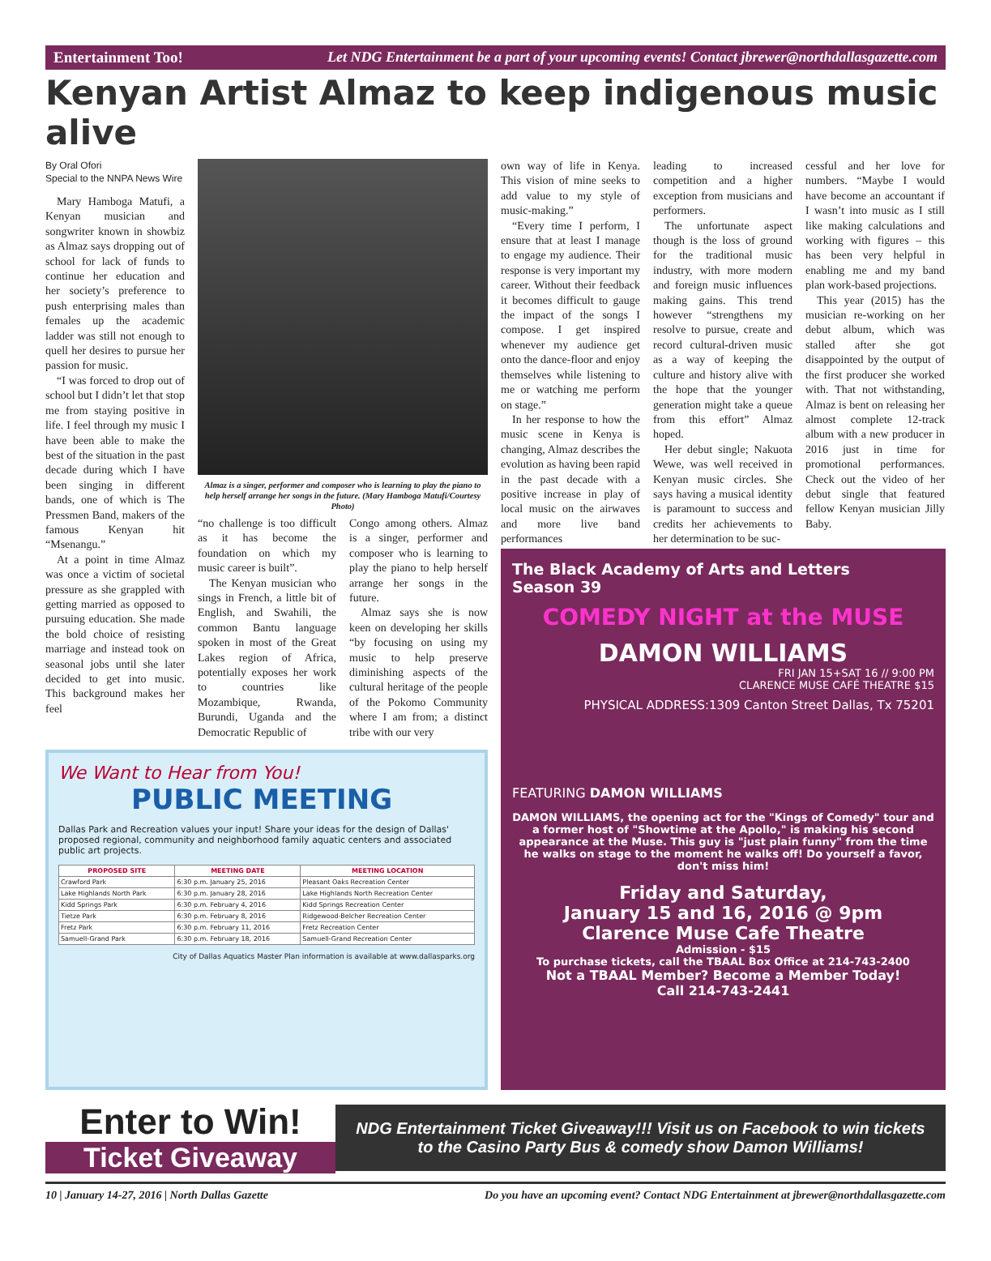Entertainment Too! Let NDG Entertainment be a part of your upcoming events! Contact jbrewer@northdallasgazette.com
Kenyan Artist Almaz to keep indigenous music alive
By Oral Ofori
Special to the NNPA News Wire
Mary Hamboga Matufi, a Kenyan musician and songwriter known in showbiz as Almaz says dropping out of school for lack of funds to continue her education and her society’s preference to push enterprising males than females up the academic ladder was still not enough to quell her desires to pursue her passion for music.
“I was forced to drop out of school but I didn’t let that stop me from staying positive in life. I feel through my music I have been able to make the best of the situation in the past decade during which I have been singing in different bands, one of which is The Pressmen Band, makers of the famous Kenyan hit “Msenangu.”
At a point in time Almaz was once a victim of societal pressure as she grappled with getting married as opposed to pursuing education. She made the bold choice of resisting marriage and instead took on seasonal jobs until she later decided to get into music. This background makes her feel
Almaz is a singer, performer and composer who is learning to play the piano to help herself arrange her songs in the future. (Mary Hamboga Matufi/Courtesy Photo)
“no challenge is too difficult as it has become the foundation on which my music career is built”.
The Kenyan musician who sings in French, a little bit of English, and Swahili, the common Bantu language spoken in most of the Great Lakes region of Africa, potentially exposes her work to countries like Mozambique, Rwanda, Burundi, Uganda and the Democratic Republic of
Congo among others. Almaz is a singer, performer and composer who is learning to play the piano to help herself arrange her songs in the future.
Almaz says she is now keen on developing her skills “by focusing on using my music to help preserve diminishing aspects of the cultural heritage of the people of the Pokomo Community where I am from; a distinct tribe with our very
own way of life in Kenya. This vision of mine seeks to add value to my style of music-making.”
“Every time I perform, I ensure that at least I manage to engage my audience. Their response is very important my career. Without their feedback it becomes difficult to gauge the impact of the songs I compose. I get inspired whenever my audience get onto the dance-floor and enjoy themselves while listening to me or watching me perform on stage.”
In her response to how the music scene in Kenya is changing, Almaz describes the evolution as having been rapid in the past decade with a positive increase in play of local music on the airwaves and more live band performances
leading to increased competition and a higher exception from musicians and performers.
The unfortunate aspect though is the loss of ground for the traditional music industry, with more modern and foreign music influences making gains. This trend however “strengthens my resolve to pursue, create and record cultural-driven music as a way of keeping the culture and history alive with the hope that the younger generation might take a queue from this effort” Almaz hoped.
Her debut single; Nakuota Wewe, was well received in Kenyan music circles. She says having a musical identity is paramount to success and credits her achievements to her determination to be suc-
cessful and her love for numbers. “Maybe I would have become an accountant if I wasn’t into music as I still like making calculations and working with figures – this has been very helpful in enabling me and my band plan work-based projections.
This year (2015) has the musician re-working on her debut album, which was stalled after she got disappointed by the output of the first producer she worked with. That not withstanding, Almaz is bent on releasing her almost complete 12-track album with a new producer in 2016 just in time for promotional performances. Check out the video of her debut single that featured fellow Kenyan musician Jilly Baby.
We Want to Hear from You!
PUBLIC MEETING
Dallas Park and Recreation values your input! Share your ideas for the design of Dallas' proposed regional, community and neighborhood family aquatic centers and associated public art projects.
| PROPOSED SITE | MEETING DATE | MEETING LOCATION |
| --- | --- | --- |
| Crawford Park | 6:30 p.m. January 25, 2016 | Pleasant Oaks Recreation Center |
| Lake Highlands North Park | 6:30 p.m. January 28, 2016 | Lake Highlands North Recreation Center |
| Kidd Springs Park | 6:30 p.m. February 4, 2016 | Kidd Springs Recreation Center |
| Tietze Park | 6:30 p.m. February 8, 2016 | Ridgewood-Belcher Recreation Center |
| Fretz Park | 6:30 p.m. February 11, 2016 | Fretz Recreation Center |
| Samuell-Grand Park | 6:30 p.m. February 18, 2016 | Samuell-Grand Recreation Center |
City of Dallas Aquatics Master Plan information is available at www.dallasparks.org
The Black Academy of Arts and Letters
Season 39
COMEDY NIGHT at the MUSE
DAMON WILLIAMS
FRI JAN 15+SAT 16 // 9:00 PM
CLARENCE MUSE CAFÉ THEATRE $15
PHYSICAL ADDRESS:1309 Canton Street Dallas, Tx 75201
FEATURING DAMON WILLIAMS
DAMON WILLIAMS, the opening act for the "Kings of Comedy" tour and a former host of "Showtime at the Apollo," is making his second appearance at the Muse. This guy is "just plain funny" from the time he walks on stage to the moment he walks off! Do yourself a favor, don't miss him!
Friday and Saturday,
January 15 and 16, 2016 @ 9pm
Clarence Muse Cafe Theatre
Admission - $15
To purchase tickets, call the TBAAL Box Office at 214-743-2400
Not a TBAAL Member? Become a Member Today!
Call 214-743-2441
Enter to Win!
Ticket Giveaway
NDG Entertainment Ticket Giveaway!!! Visit us on Facebook to win tickets to the Casino Party Bus & comedy show Damon Williams!
10 | January 14-27, 2016 | North Dallas Gazette Do you have an upcoming event? Contact NDG Entertainment at jbrewer@northdallasgazette.com